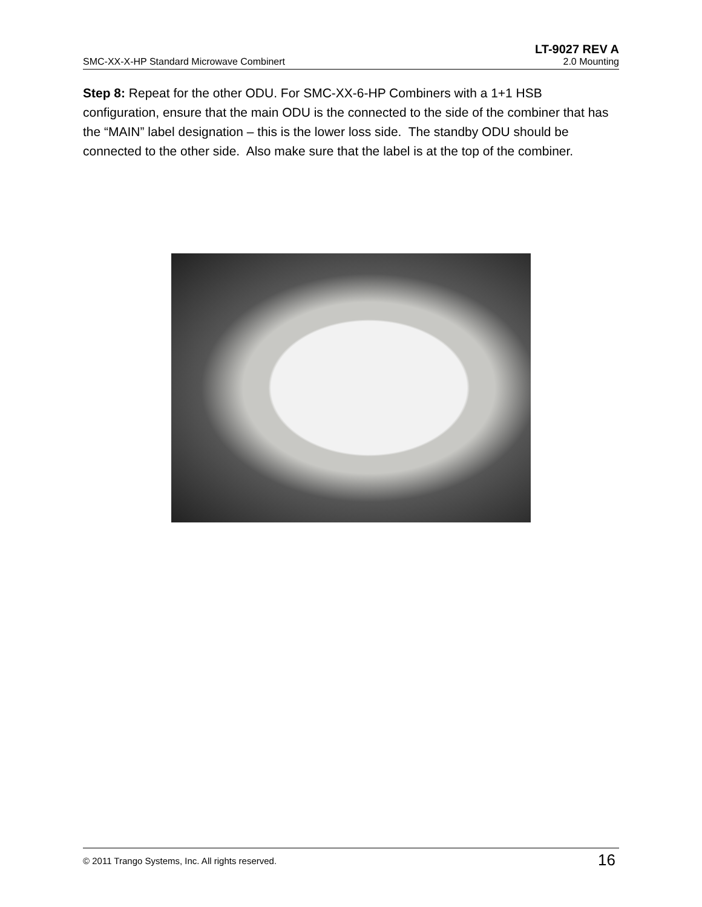LT-9027 REV A
SMC-XX-X-HP Standard Microwave Combinert 2.0 Mounting
Step 8: Repeat for the other ODU. For SMC-XX-6-HP Combiners with a 1+1 HSB configuration, ensure that the main ODU is the connected to the side of the combiner that has the “MAIN” label designation – this is the lower loss side. The standby ODU should be connected to the other side. Also make sure that the label is at the top of the combiner.
© 2011 Trango Systems, Inc. All rights reserved. 16